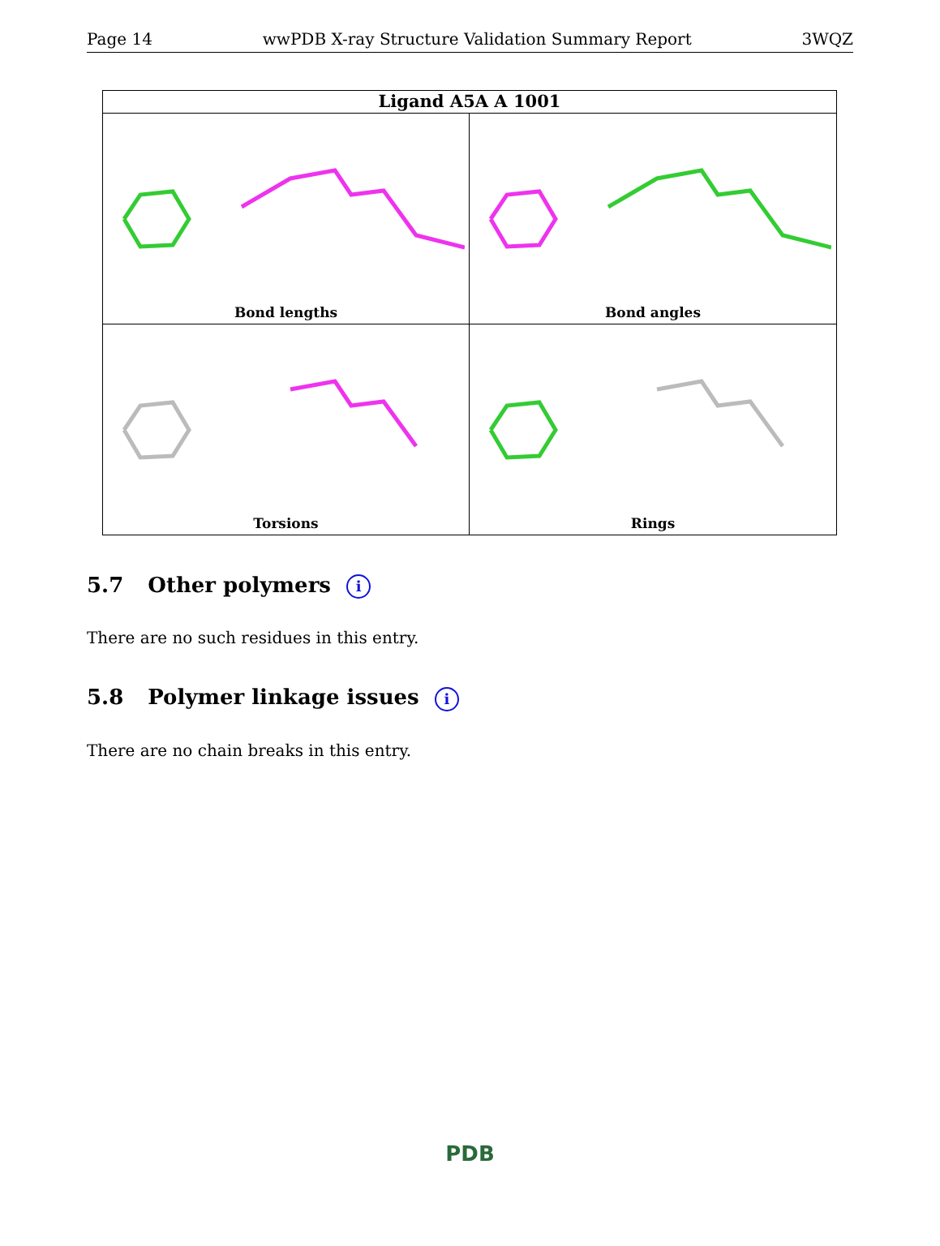Page 14 wwPDB X-ray Structure Validation Summary Report 3WQZ
Ligand A5A A 1001
Bond lengths
Bond angles
Torsions
Rings
5.7 Other polymers i
There are no such residues in this entry.
5.8 Polymer linkage issues i
There are no chain breaks in this entry.
PDB